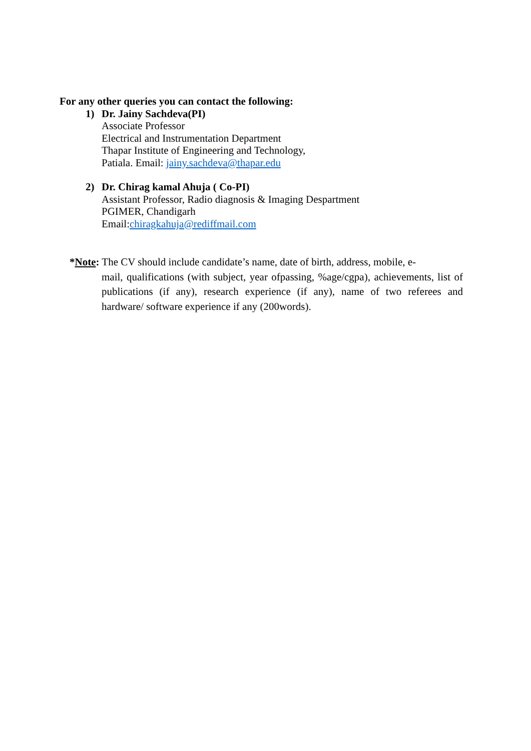For any other queries you can contact the following:
1)
Dr. Jainy Sachdeva(PI)
Associate Professor
Electrical and Instrumentation Department
Thapar Institute of Engineering and Technology,
Patiala. Email: jainy.sachdeva@thapar.edu
2)
Dr. Chirag kamal Ahuja ( Co-PI)
Assistant Professor, Radio diagnosis & Imaging Despartment
PGIMER, Chandigarh
Email:chiragkahuja@rediffmail.com
*Note: The CV should include candidate’s name, date of birth, address, mobile, e-
mail, qualifications (with subject, year ofpassing, %age/cgpa), achievements, list of publications (if any), research experience (if any), name of two referees and hardware/ software experience if any (200words).